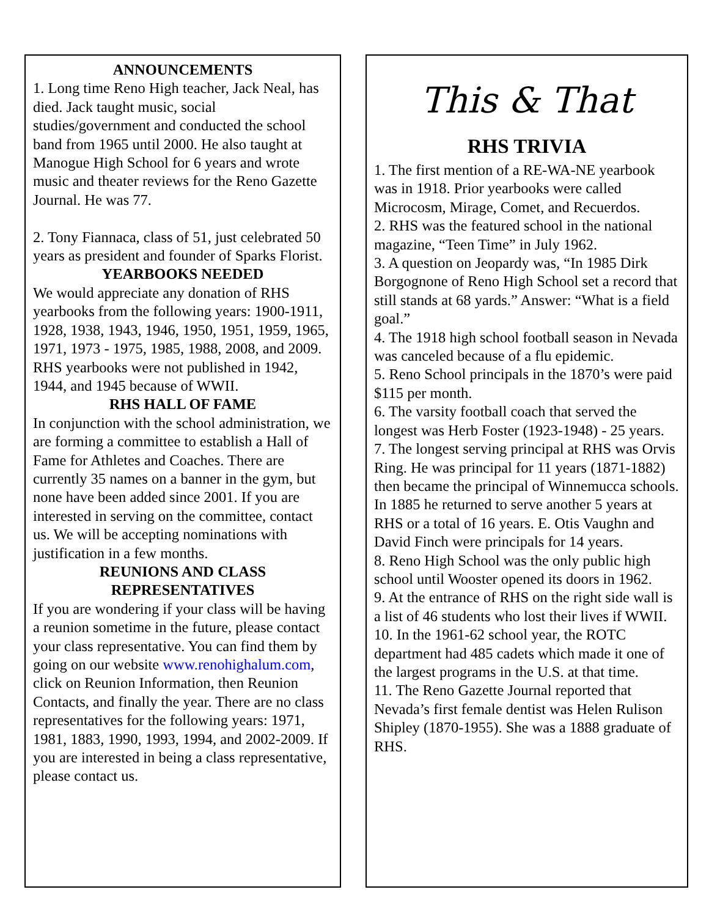ANNOUNCEMENTS
1. Long time Reno High teacher, Jack Neal, has died. Jack taught music, social studies/government and conducted the school band from 1965 until 2000. He also taught at Manogue High School for 6 years and wrote music and theater reviews for the Reno Gazette Journal. He was 77.
2. Tony Fiannaca, class of 51, just celebrated 50 years as president and founder of Sparks Florist.
YEARBOOKS NEEDED
We would appreciate any donation of RHS yearbooks from the following years: 1900-1911, 1928, 1938, 1943, 1946, 1950, 1951, 1959, 1965, 1971, 1973 - 1975, 1985, 1988, 2008, and 2009. RHS yearbooks were not published in 1942, 1944, and 1945 because of WWII.
RHS HALL OF FAME
In conjunction with the school administration, we are forming a committee to establish a Hall of Fame for Athletes and Coaches. There are currently 35 names on a banner in the gym, but none have been added since 2001. If you are interested in serving on the committee, contact us. We will be accepting nominations with justification in a few months.
REUNIONS AND CLASS
REPRESENTATIVES
If you are wondering if your class will be having a reunion sometime in the future, please contact your class representative. You can find them by going on our website www.renohighalum.com, click on Reunion Information, then Reunion Contacts, and finally the year. There are no class representatives for the following years: 1971, 1981, 1883, 1990, 1993, 1994, and 2002-2009. If you are interested in being a class representative, please contact us.
This & That
RHS TRIVIA
1. The first mention of a RE-WA-NE yearbook was in 1918. Prior yearbooks were called Microcosm, Mirage, Comet, and Recuerdos.
2. RHS was the featured school in the national magazine, “Teen Time” in July 1962.
3. A question on Jeopardy was, “In 1985 Dirk Borgognone of Reno High School set a record that still stands at 68 yards.” Answer: “What is a field goal.”
4. The 1918 high school football season in Nevada was canceled because of a flu epidemic.
5. Reno School principals in the 1870’s were paid $115 per month.
6. The varsity football coach that served the longest was Herb Foster (1923-1948) - 25 years.
7. The longest serving principal at RHS was Orvis Ring. He was principal for 11 years (1871-1882) then became the principal of Winnemucca schools. In 1885 he returned to serve another 5 years at RHS or a total of 16 years. E. Otis Vaughn and David Finch were principals for 14 years.
8. Reno High School was the only public high school until Wooster opened its doors in 1962.
9. At the entrance of RHS on the right side wall is a list of 46 students who lost their lives if WWII.
10. In the 1961-62 school year, the ROTC department had 485 cadets which made it one of the largest programs in the U.S. at that time.
11. The Reno Gazette Journal reported that Nevada’s first female dentist was Helen Rulison Shipley (1870-1955). She was a 1888 graduate of RHS.